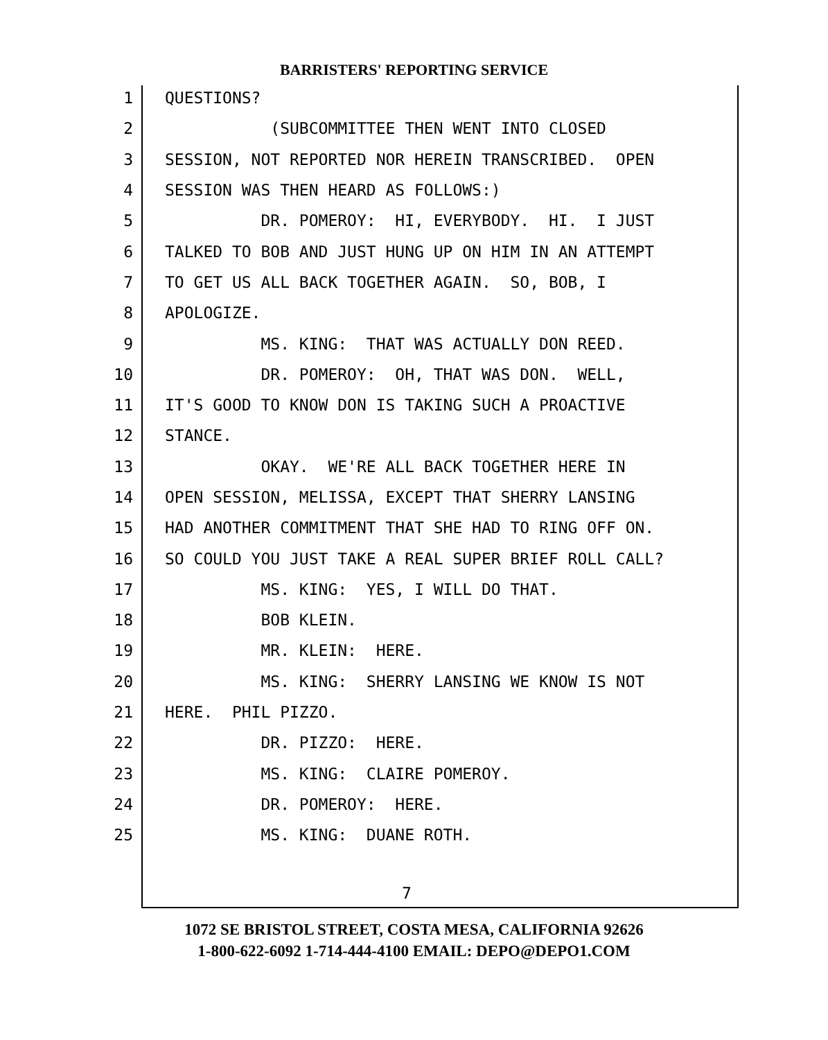BARRISTERS' REPORTING SERVICE
1 QUESTIONS?
2 (SUBCOMMITTEE THEN WENT INTO CLOSED
3 SESSION, NOT REPORTED NOR HEREIN TRANSCRIBED. OPEN
4 SESSION WAS THEN HEARD AS FOLLOWS:)
5 DR. POMEROY: HI, EVERYBODY. HI. I JUST
6 TALKED TO BOB AND JUST HUNG UP ON HIM IN AN ATTEMPT
7 TO GET US ALL BACK TOGETHER AGAIN. SO, BOB, I
8 APOLOGIZE.
9 MS. KING: THAT WAS ACTUALLY DON REED.
10 DR. POMEROY: OH, THAT WAS DON. WELL,
11 IT'S GOOD TO KNOW DON IS TAKING SUCH A PROACTIVE
12 STANCE.
13 OKAY. WE'RE ALL BACK TOGETHER HERE IN
14 OPEN SESSION, MELISSA, EXCEPT THAT SHERRY LANSING
15 HAD ANOTHER COMMITMENT THAT SHE HAD TO RING OFF ON.
16 SO COULD YOU JUST TAKE A REAL SUPER BRIEF ROLL CALL?
17 MS. KING: YES, I WILL DO THAT.
18 BOB KLEIN.
19 MR. KLEIN: HERE.
20 MS. KING: SHERRY LANSING WE KNOW IS NOT
21 HERE. PHIL PIZZO.
22 DR. PIZZO: HERE.
23 MS. KING: CLAIRE POMEROY.
24 DR. POMEROY: HERE.
25 MS. KING: DUANE ROTH.
7
1072 SE BRISTOL STREET, COSTA MESA, CALIFORNIA 92626
1-800-622-6092 1-714-444-4100 EMAIL: DEPO@DEPO1.COM